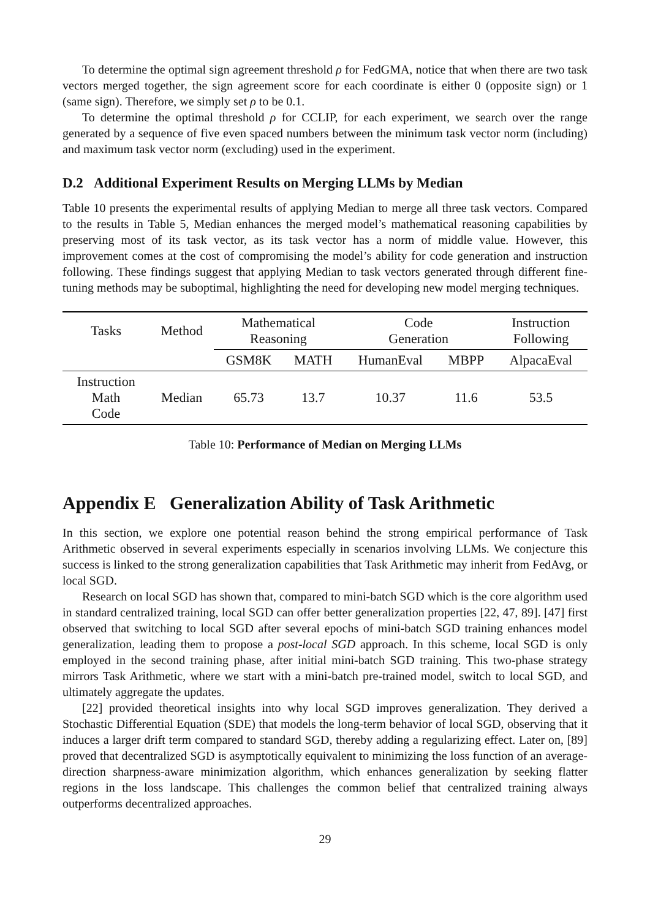To determine the optimal sign agreement threshold ρ for FedGMA, notice that when there are two task vectors merged together, the sign agreement score for each coordinate is either 0 (opposite sign) or 1 (same sign). Therefore, we simply set ρ to be 0.1.
To determine the optimal threshold ρ for CCLIP, for each experiment, we search over the range generated by a sequence of five even spaced numbers between the minimum task vector norm (including) and maximum task vector norm (excluding) used in the experiment.
D.2 Additional Experiment Results on Merging LLMs by Median
Table 10 presents the experimental results of applying Median to merge all three task vectors. Compared to the results in Table 5, Median enhances the merged model’s mathematical reasoning capabilities by preserving most of its task vector, as its task vector has a norm of middle value. However, this improvement comes at the cost of compromising the model’s ability for code generation and instruction following. These findings suggest that applying Median to task vectors generated through different fine-tuning methods may be suboptimal, highlighting the need for developing new model merging techniques.
| Tasks | Method | Mathematical Reasoning | | Code Generation | | Instruction Following |
| --- | --- | --- | --- | --- | --- | --- |
| | | GSM8K | MATH | HumanEval | MBPP | AlpacaEval |
| Instruction Math Code | Median | 65.73 | 13.7 | 10.37 | 11.6 | 53.5 |
Table 10: Performance of Median on Merging LLMs
Appendix E Generalization Ability of Task Arithmetic
In this section, we explore one potential reason behind the strong empirical performance of Task Arithmetic observed in several experiments especially in scenarios involving LLMs. We conjecture this success is linked to the strong generalization capabilities that Task Arithmetic may inherit from FedAvg, or local SGD.
Research on local SGD has shown that, compared to mini-batch SGD which is the core algorithm used in standard centralized training, local SGD can offer better generalization properties [22, 47, 89]. [47] first observed that switching to local SGD after several epochs of mini-batch SGD training enhances model generalization, leading them to propose a post-local SGD approach. In this scheme, local SGD is only employed in the second training phase, after initial mini-batch SGD training. This two-phase strategy mirrors Task Arithmetic, where we start with a mini-batch pre-trained model, switch to local SGD, and ultimately aggregate the updates.
[22] provided theoretical insights into why local SGD improves generalization. They derived a Stochastic Differential Equation (SDE) that models the long-term behavior of local SGD, observing that it induces a larger drift term compared to standard SGD, thereby adding a regularizing effect. Later on, [89] proved that decentralized SGD is asymptotically equivalent to minimizing the loss function of an average-direction sharpness-aware minimization algorithm, which enhances generalization by seeking flatter regions in the loss landscape. This challenges the common belief that centralized training always outperforms decentralized approaches.
29